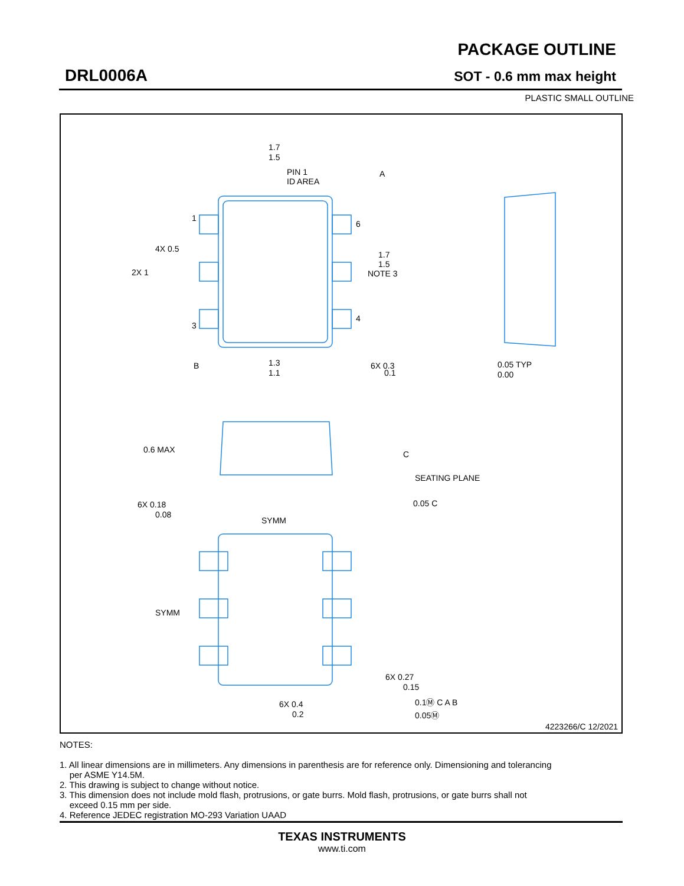DRL0006A
PACKAGE OUTLINE
SOT - 0.6 mm max height
PLASTIC SMALL OUTLINE
1.7
1.5
PIN 1
ID AREA
A
1
6
4X 0.5
2X 1
1.7
1.5
NOTE 3
3
4
B
1.3
1.1
6X 0.3
0.1
0.05 TYP
0.00
0.6 MAX
C
SEATING PLANE
6X 0.18
0.08
0.05 C
SYMM
SYMM
6X 0.27
0.15
0.1Ⓜ C A B
0.05Ⓜ
6X 0.4
0.2
4223266/C 12/2021
NOTES:
1. All linear dimensions are in millimeters. Any dimensions in parenthesis are for reference only. Dimensioning and tolerancing
per ASME Y14.5M.
2. This drawing is subject to change without notice.
3. This dimension does not include mold flash, protrusions, or gate burrs. Mold flash, protrusions, or gate burrs shall not
exceed 0.15 mm per side.
4. Reference JEDEC registration MO-293 Variation UAAD
TEXAS INSTRUMENTS
www.ti.com